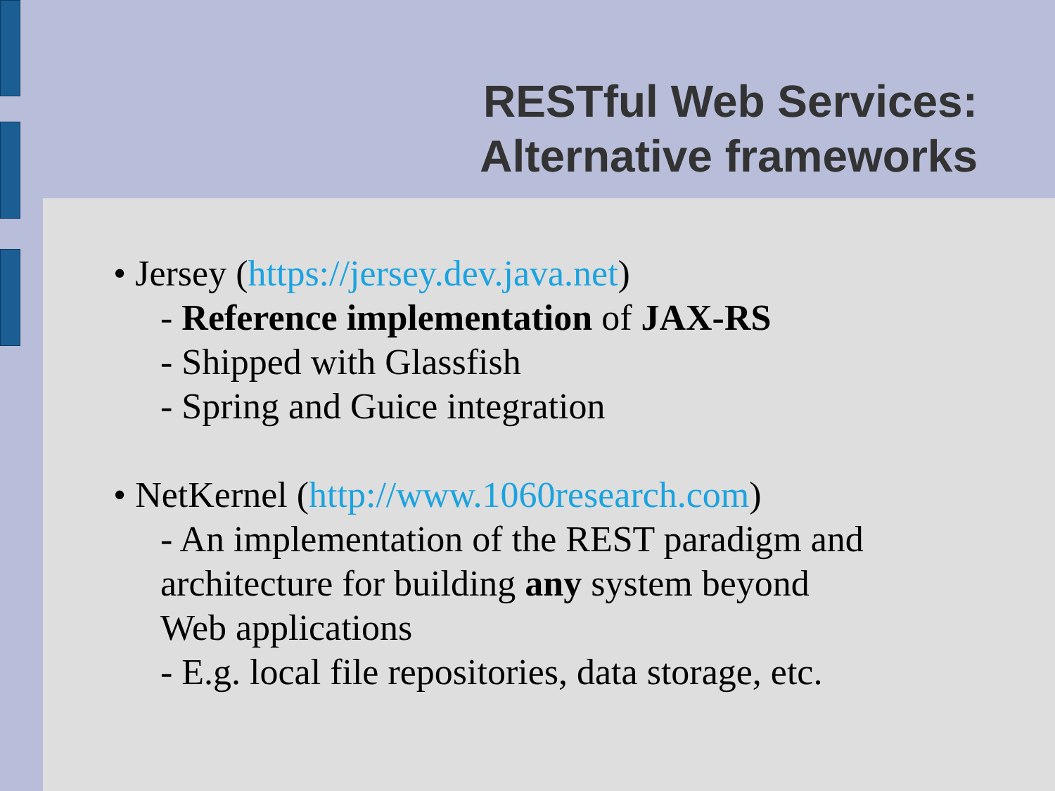RESTful Web Services:
Alternative frameworks
• Jersey (https://jersey.dev.java.net)
- Reference implementation of JAX-RS
- Shipped with Glassfish
- Spring and Guice integration
• NetKernel (http://www.1060research.com)
- An implementation of the REST paradigm and
architecture for building any system beyond
Web applications
- E.g. local file repositories, data storage, etc.